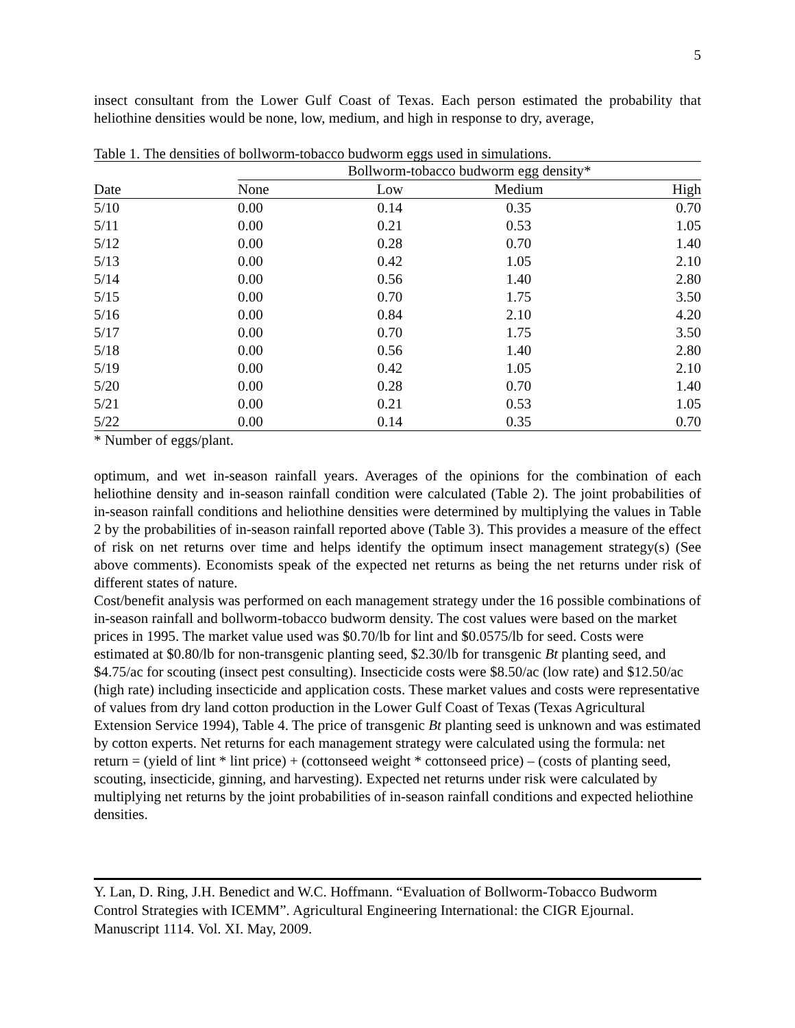5
insect consultant from the Lower Gulf Coast of Texas. Each person estimated the probability that heliothine densities would be none, low, medium, and high in response to dry, average,
Table 1. The densities of bollworm-tobacco budworm eggs used in simulations.
| | Bollworm-tobacco budworm egg density* | | | |
| --- | --- | --- | --- | --- |
| Date | None | Low | Medium | High |
| 5/10 | 0.00 | 0.14 | 0.35 | 0.70 |
| 5/11 | 0.00 | 0.21 | 0.53 | 1.05 |
| 5/12 | 0.00 | 0.28 | 0.70 | 1.40 |
| 5/13 | 0.00 | 0.42 | 1.05 | 2.10 |
| 5/14 | 0.00 | 0.56 | 1.40 | 2.80 |
| 5/15 | 0.00 | 0.70 | 1.75 | 3.50 |
| 5/16 | 0.00 | 0.84 | 2.10 | 4.20 |
| 5/17 | 0.00 | 0.70 | 1.75 | 3.50 |
| 5/18 | 0.00 | 0.56 | 1.40 | 2.80 |
| 5/19 | 0.00 | 0.42 | 1.05 | 2.10 |
| 5/20 | 0.00 | 0.28 | 0.70 | 1.40 |
| 5/21 | 0.00 | 0.21 | 0.53 | 1.05 |
| 5/22 | 0.00 | 0.14 | 0.35 | 0.70 |
* Number of eggs/plant.
optimum, and wet in-season rainfall years. Averages of the opinions for the combination of each heliothine density and in-season rainfall condition were calculated (Table 2). The joint probabilities of in-season rainfall conditions and heliothine densities were determined by multiplying the values in Table 2 by the probabilities of in-season rainfall reported above (Table 3). This provides a measure of the effect of risk on net returns over time and helps identify the optimum insect management strategy(s) (See above comments). Economists speak of the expected net returns as being the net returns under risk of different states of nature.
Cost/benefit analysis was performed on each management strategy under the 16 possible combinations of in-season rainfall and bollworm-tobacco budworm density. The cost values were based on the market prices in 1995. The market value used was $0.70/lb for lint and $0.0575/lb for seed. Costs were estimated at $0.80/lb for non-transgenic planting seed, $2.30/lb for transgenic Bt planting seed, and $4.75/ac for scouting (insect pest consulting). Insecticide costs were $8.50/ac (low rate) and $12.50/ac (high rate) including insecticide and application costs. These market values and costs were representative of values from dry land cotton production in the Lower Gulf Coast of Texas (Texas Agricultural Extension Service 1994), Table 4. The price of transgenic Bt planting seed is unknown and was estimated by cotton experts. Net returns for each management strategy were calculated using the formula: net return = (yield of lint * lint price) + (cottonseed weight * cottonseed price) – (costs of planting seed, scouting, insecticide, ginning, and harvesting). Expected net returns under risk were calculated by multiplying net returns by the joint probabilities of in-season rainfall conditions and expected heliothine densities.
Y. Lan, D. Ring, J.H. Benedict and W.C. Hoffmann. “Evaluation of Bollworm-Tobacco Budworm Control Strategies with ICEMM”. Agricultural Engineering International: the CIGR Ejournal. Manuscript 1114. Vol. XI. May, 2009.